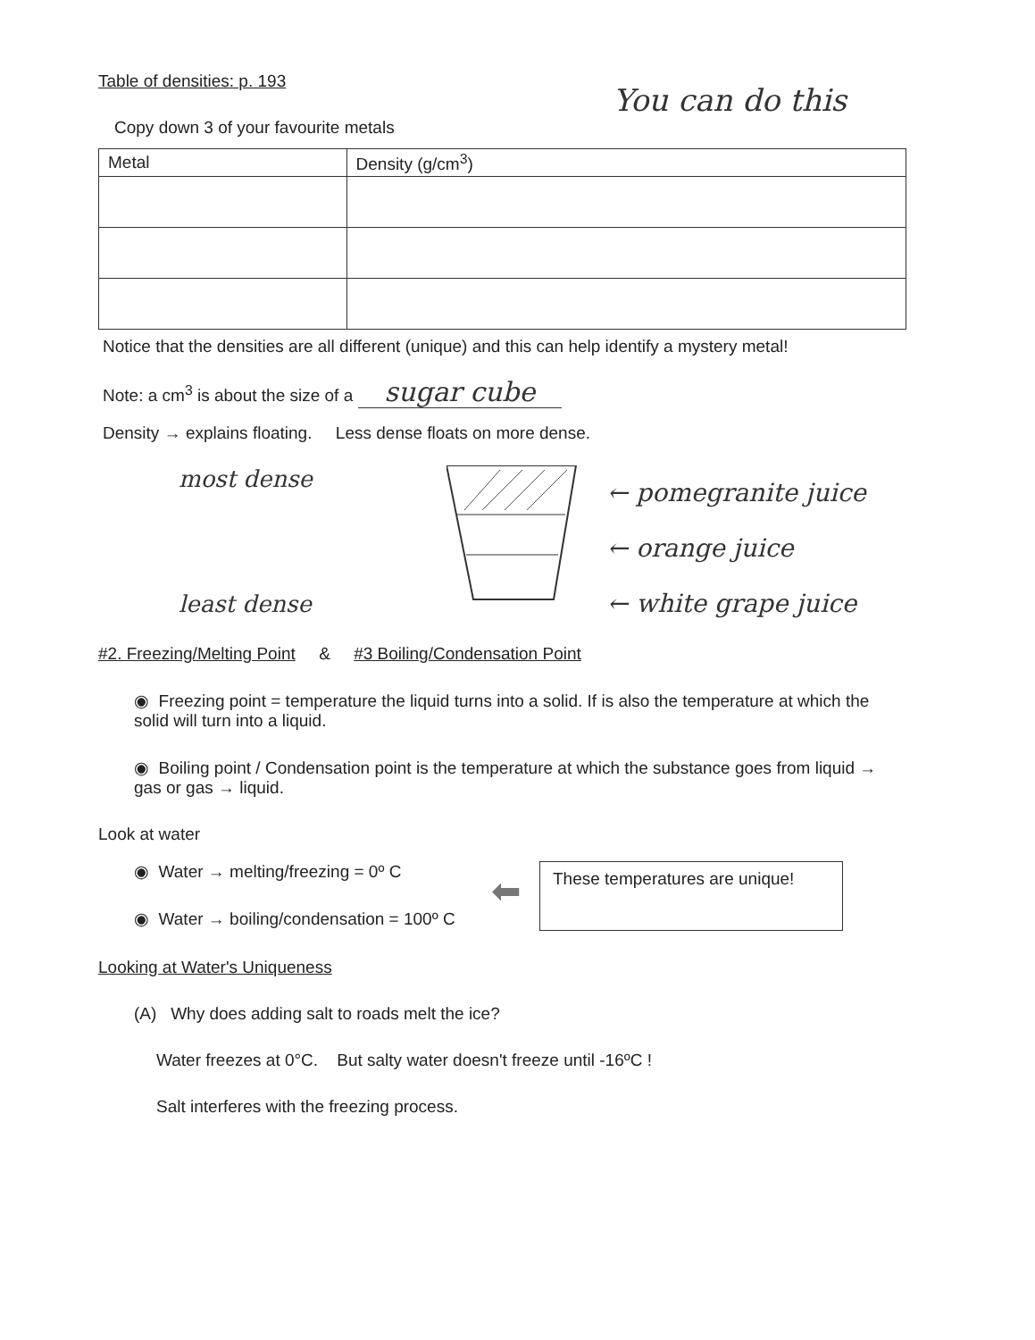Table of densities: p. 193
Copy down 3 of your favourite metals You can do this
| Metal | Density (g/cm<sup>3</sup>) |
| --- | --- |
Notice that the densities are all different (unique) and this can help identify a mystery metal!
Note: a cm<sup>3</sup> is about the size of a sugar cube
Density → explains floating. Less dense floats on more dense.
most dense
least dense
← pomegranite juice
← orange juice
← white grape juice
#2. Freezing/Melting Point & #3 Boiling/Condensation Point
◉ Freezing point = temperature the liquid turns into a solid. If is also the temperature at which the solid will turn into a liquid.
◉ Boiling point / Condensation point is the temperature at which the substance goes from liquid → gas or gas → liquid.
Look at water
◉ Water → melting/freezing = 0º C
◉ Water → boiling/condensation = 100º C
⬅
These temperatures are unique!
Looking at Water's Uniqueness
(A) Why does adding salt to roads melt the ice?
Water freezes at 0°C. But salty water doesn't freeze until -16ºC !
Salt interferes with the freezing process.